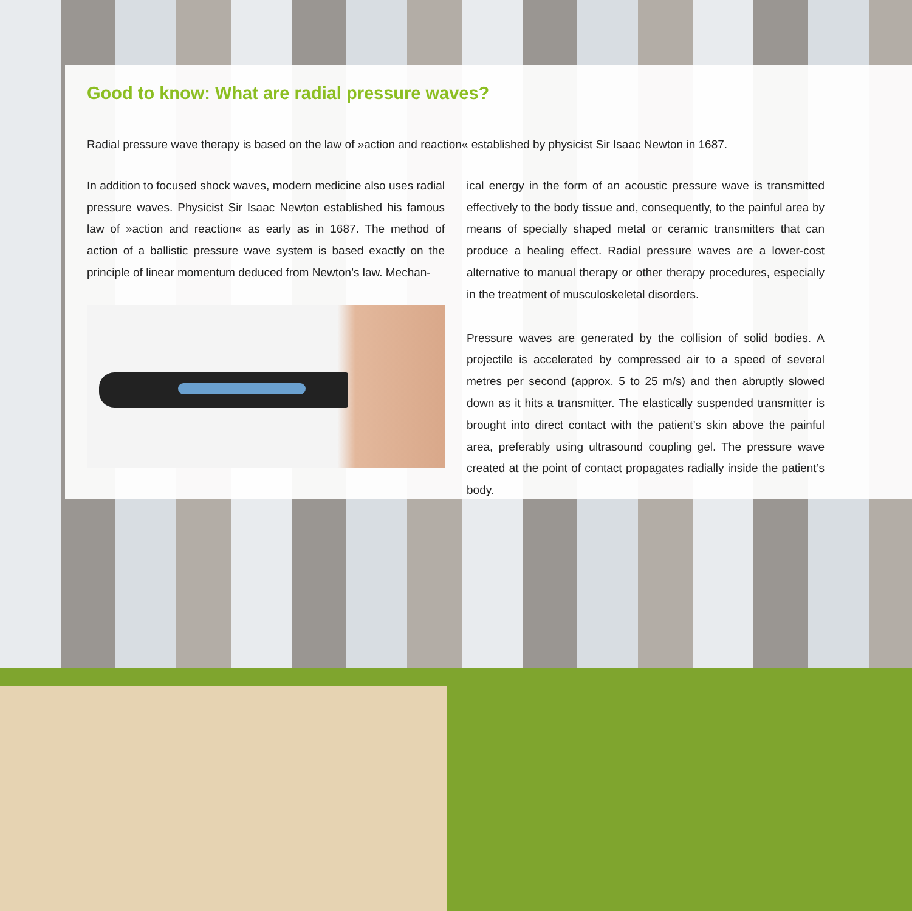Good to know: What are radial pressure waves?
Radial pressure wave therapy is based on the law of »action and reaction« established by physicist Sir Isaac Newton in 1687.
In addition to focused shock waves, modern medicine also uses radial pressure waves. Physicist Sir Isaac Newton established his famous law of »action and reaction« as early as in 1687. The method of action of a ballistic pressure wave system is based exactly on the principle of linear momentum deduced from Newton’s law. Mechan-
ical energy in the form of an acoustic pressure wave is transmitted effectively to the body tissue and, consequently, to the painful area by means of specially shaped metal or ceramic transmitters that can produce a healing effect. Radial pressure waves are a lower-cost alternative to manual therapy or other therapy procedures, especially in the treatment of musculoskeletal disorders.
Pressure waves are generated by the collision of solid bodies. A projectile is accelerated by compressed air to a speed of several metres per second (approx. 5 to 25 m/s) and then abruptly slowed down as it hits a transmitter. The elastically suspended transmitter is brought into direct contact with the patient’s skin above the painful area, preferably using ultrasound coupling gel. The pressure wave created at the point of contact propagates radially inside the patient’s body.